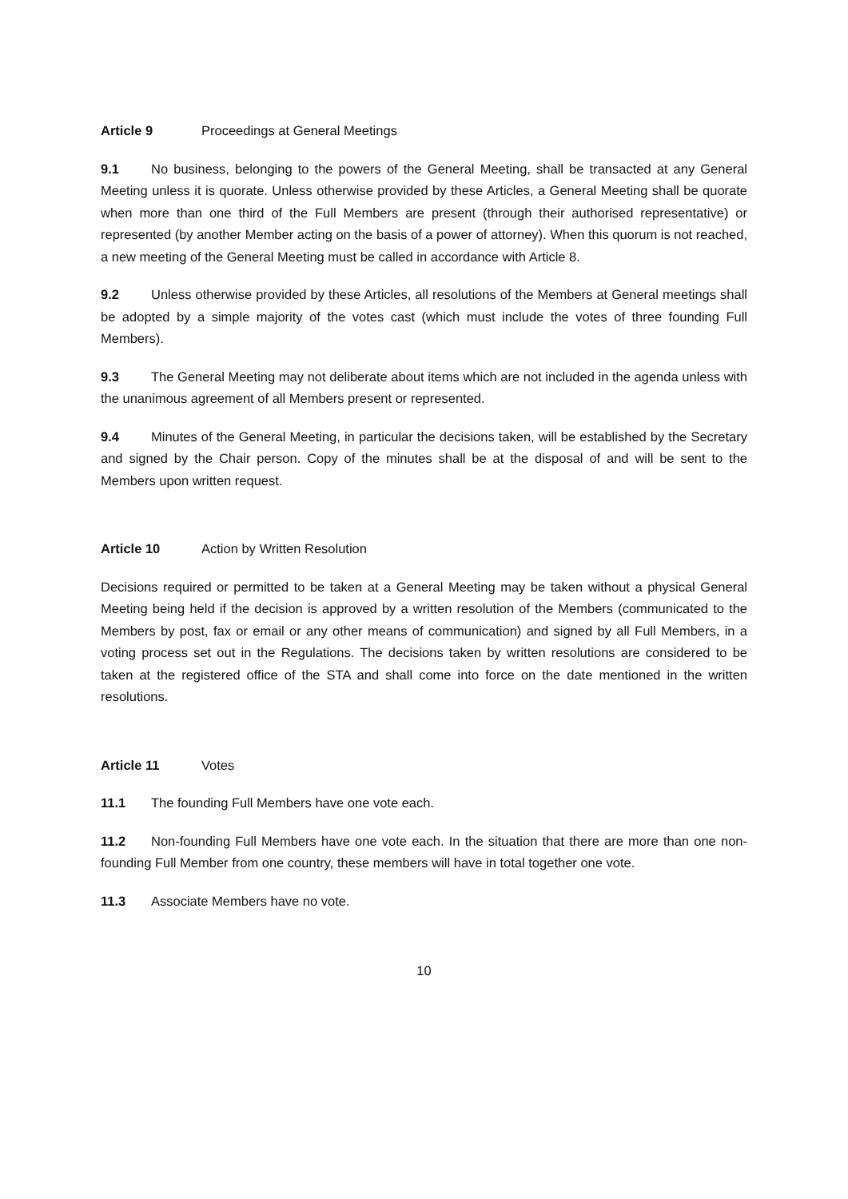Article 9 Proceedings at General Meetings
9.1 No business, belonging to the powers of the General Meeting, shall be transacted at any General Meeting unless it is quorate. Unless otherwise provided by these Articles, a General Meeting shall be quorate when more than one third of the Full Members are present (through their authorised representative) or represented (by another Member acting on the basis of a power of attorney). When this quorum is not reached, a new meeting of the General Meeting must be called in accordance with Article 8.
9.2 Unless otherwise provided by these Articles, all resolutions of the Members at General meetings shall be adopted by a simple majority of the votes cast (which must include the votes of three founding Full Members).
9.3 The General Meeting may not deliberate about items which are not included in the agenda unless with the unanimous agreement of all Members present or represented.
9.4 Minutes of the General Meeting, in particular the decisions taken, will be established by the Secretary and signed by the Chair person. Copy of the minutes shall be at the disposal of and will be sent to the Members upon written request.
Article 10 Action by Written Resolution
Decisions required or permitted to be taken at a General Meeting may be taken without a physical General Meeting being held if the decision is approved by a written resolution of the Members (communicated to the Members by post, fax or email or any other means of communication) and signed by all Full Members, in a voting process set out in the Regulations. The decisions taken by written resolutions are considered to be taken at the registered office of the STA and shall come into force on the date mentioned in the written resolutions.
Article 11 Votes
11.1 The founding Full Members have one vote each.
11.2 Non-founding Full Members have one vote each. In the situation that there are more than one non-founding Full Member from one country, these members will have in total together one vote.
11.3 Associate Members have no vote.
10